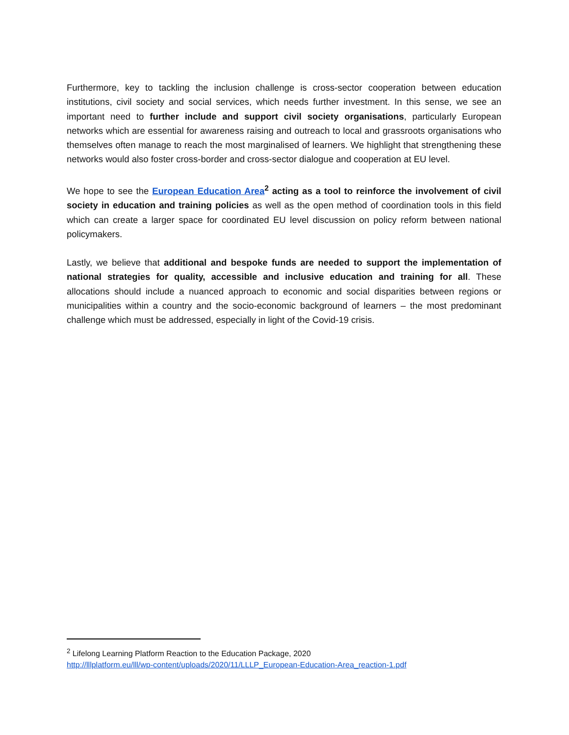Furthermore, key to tackling the inclusion challenge is cross-sector cooperation between education institutions, civil society and social services, which needs further investment. In this sense, we see an important need to further include and support civil society organisations, particularly European networks which are essential for awareness raising and outreach to local and grassroots organisations who themselves often manage to reach the most marginalised of learners. We highlight that strengthening these networks would also foster cross-border and cross-sector dialogue and cooperation at EU level.
We hope to see the European Education Area<sup>2</sup> acting as a tool to reinforce the involvement of civil society in education and training policies as well as the open method of coordination tools in this field which can create a larger space for coordinated EU level discussion on policy reform between national policymakers.
Lastly, we believe that additional and bespoke funds are needed to support the implementation of national strategies for quality, accessible and inclusive education and training for all. These allocations should include a nuanced approach to economic and social disparities between regions or municipalities within a country and the socio-economic background of learners – the most predominant challenge which must be addressed, especially in light of the Covid-19 crisis.
<sup>2</sup> Lifelong Learning Platform Reaction to the Education Package, 2020
http://lllplatform.eu/lll/wp-content/uploads/2020/11/LLLP_European-Education-Area_reaction-1.pdf